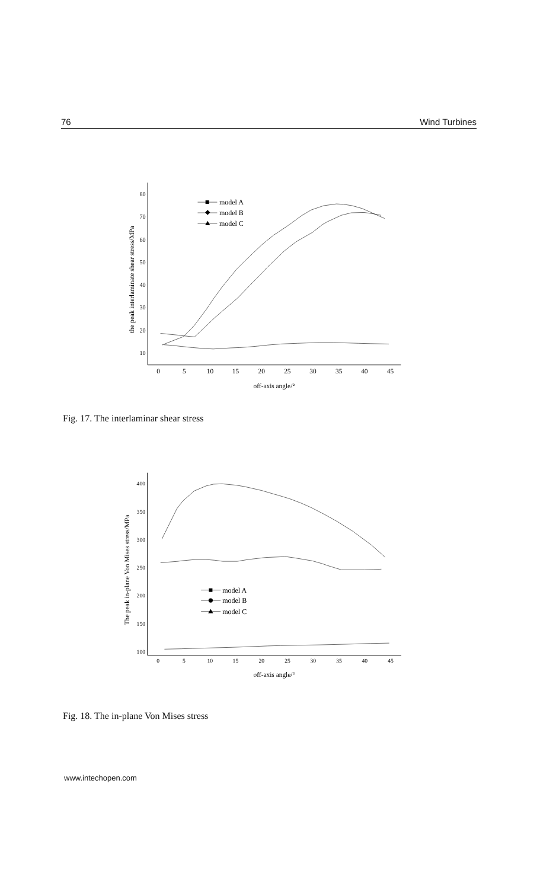76 Wind Turbines
80
70
60
50
40
30
20
10
0
5
10
15
20
25
30
35
40
45
off-axis angle/°
the peak interlaminate shear stress/MPa
model A
model B
model C
Fig. 17. The interlaminar shear stress
400
350
300
250
200
150
100
0
5
10
15
20
25
30
35
40
45
off-axis angle/°
The peak in-plane Von Mises stress/MPa
model A
model B
model C
Fig. 18. The in-plane Von Mises stress
www.intechopen.com